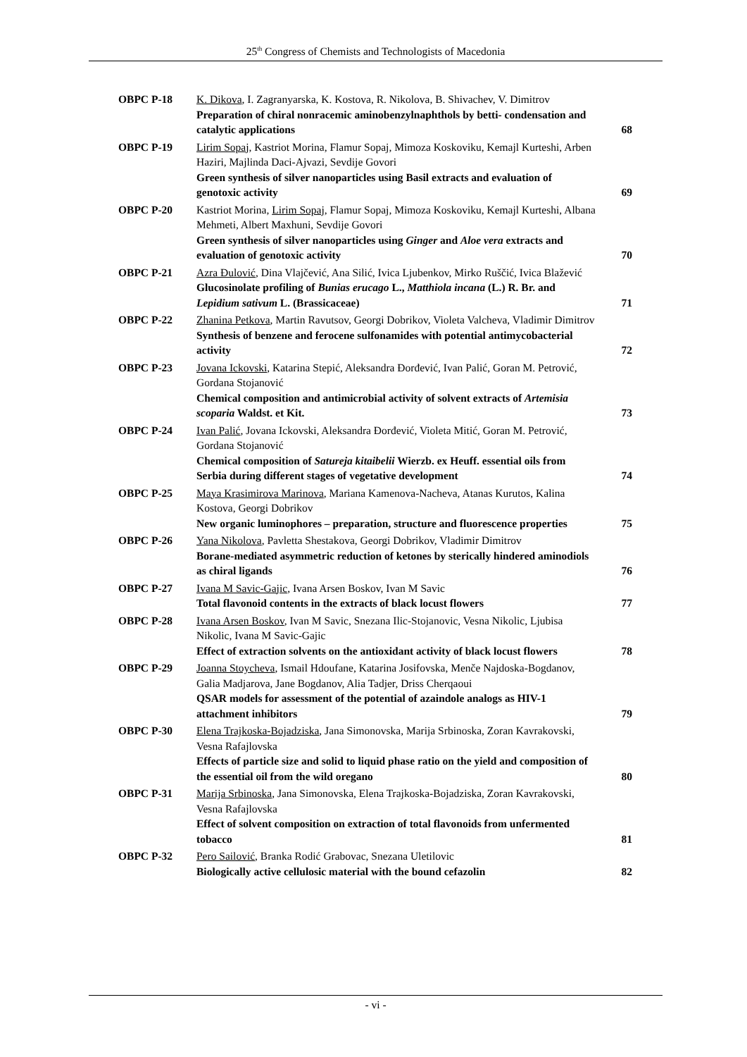25<sup>th</sup> Congress of Chemists and Technologists of Macedonia
| OBPC P-18 | K. Dikova , I. Zagranyarska, K. Kostova, R. Nikolova, B. Shivachev, V. Dimitrov Preparation of chiral nonracemic aminobenzylnaphthols by betti- condensation and catalytic applications | 68 |
| OBPC P-19 | Lirim Sopaj , Kastriot Morina, Flamur Sopaj, Mimoza Koskoviku, Kemajl Kurteshi, Arben Haziri, Majlinda Daci-Ajvazi, Sevdije Govori Green synthesis of silver nanoparticles using Basil extracts and evaluation of genotoxic activity | 69 |
| OBPC P-20 | Kastriot Morina, Lirim Sopaj , Flamur Sopaj, Mimoza Koskoviku, Kemajl Kurteshi, Albana Mehmeti, Albert Maxhuni, Sevdije Govori Green synthesis of silver nanoparticles using Ginger and Aloe vera extracts and evaluation of genotoxic activity | 70 |
| OBPC P-21 | Azra Đulović , Dina Vlajčević, Ana Silić, Ivica Ljubenkov, Mirko Ruščić, Ivica Blažević Glucosinolate profiling of Bunias erucago L., Matthiola incana (L.) R. Br. and Lepidium sativum L. (Brassicaceae) | 71 |
| OBPC P-22 | Zhanina Petkova , Martin Ravutsov, Georgi Dobrikov, Violeta Valcheva, Vladimir Dimitrov Synthesis of benzene and ferocene sulfonamides with potential antimycobacterial activity | 72 |
| OBPC P-23 | Jovana Ickovski , Katarina Stepić, Aleksandra Đorđević, Ivan Palić, Goran M. Petrović, Gordana Stojanović Chemical composition and antimicrobial activity of solvent extracts of Artemisia scoparia Waldst. et Kit. | 73 |
| OBPC P-24 | Ivan Palić , Jovana Ickovski, Aleksandra Đorđević, Violeta Mitić, Goran M. Petrović, Gordana Stojanović Chemical composition of Satureja kitaibelii Wierzb. ex Heuff. essential oils from Serbia during different stages of vegetative development | 74 |
| OBPC P-25 | Maya Krasimirova Marinova , Mariana Kamenova-Nacheva, Atanas Kurutos, Kalina Kostova, Georgi Dobrikov New organic luminophores – preparation, structure and fluorescence properties | 75 |
| OBPC P-26 | Yana Nikolova , Pavletta Shestakova, Georgi Dobrikov, Vladimir Dimitrov Borane-mediated asymmetric reduction of ketones by sterically hindered aminodiols as chiral ligands | 76 |
| OBPC P-27 | Ivana M Savic-Gajic , Ivana Arsen Boskov, Ivan M Savic Total flavonoid contents in the extracts of black locust flowers | 77 |
| OBPC P-28 | Ivana Arsen Boskov , Ivan M Savic, Snezana Ilic-Stojanovic, Vesna Nikolic, Ljubisa Nikolic, Ivana M Savic-Gajic Effect of extraction solvents on the antioxidant activity of black locust flowers | 78 |
| OBPC P-29 | Joanna Stoycheva , Ismail Hdoufane, Katarina Josifovska, Menče Najdoska-Bogdanov, Galia Madjarova, Jane Bogdanov, Alia Tadjer, Driss Cherqaoui QSAR models for assessment of the potential of azaindole analogs as HIV-1 attachment inhibitors | 79 |
| OBPC P-30 | Elena Trajkoska-Bojadziska , Jana Simonovska, Marija Srbinoska, Zoran Kavrakovski, Vesna Rafajlovska Effects of particle size and solid to liquid phase ratio on the yield and composition of the essential oil from the wild oregano | 80 |
| OBPC P-31 | Marija Srbinoska , Jana Simonovska, Elena Trajkoska-Bojadziska, Zoran Kavrakovski, Vesna Rafajlovska Effect of solvent composition on extraction of total flavonoids from unfermented tobacco | 81 |
| OBPC P-32 | Pero Sailović , Branka Rodić Grabovac, Snezana Uletilovic Biologically active cellulosic material with the bound cefazolin | 82 |
- vi -